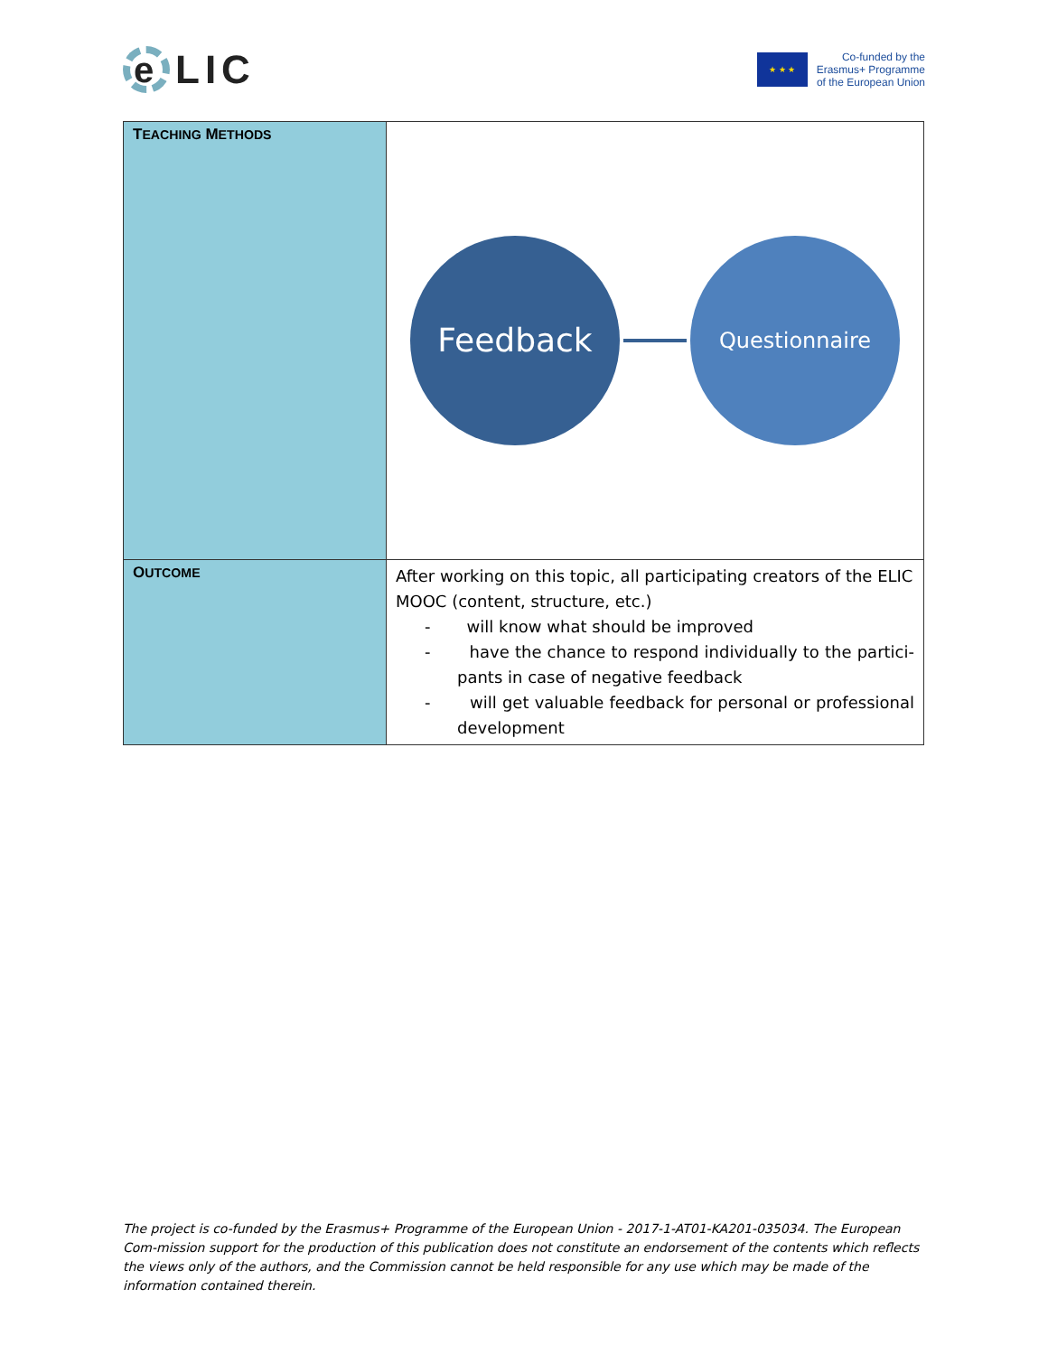e
LIC
★ ★ ★
Co-funded by the
Erasmus+ Programme
of the European Union
| T EACHING M ETHODS | Feedback Questionnaire |
| O UTCOME | After working on this topic, all participating creators of the ELIC MOOC (content, structure, etc.) - will know what should be improved - have the chance to respond individually to the partici-pants in case of negative feedback - will get valuable feedback for personal or professional development |
The project is co-funded by the Erasmus+ Programme of the European Union - 2017-1-AT01-KA201-035034. The European Com-mission support for the production of this publication does not constitute an endorsement of the contents which reflects the views only of the authors, and the Commission cannot be held responsible for any use which may be made of the information contained therein.